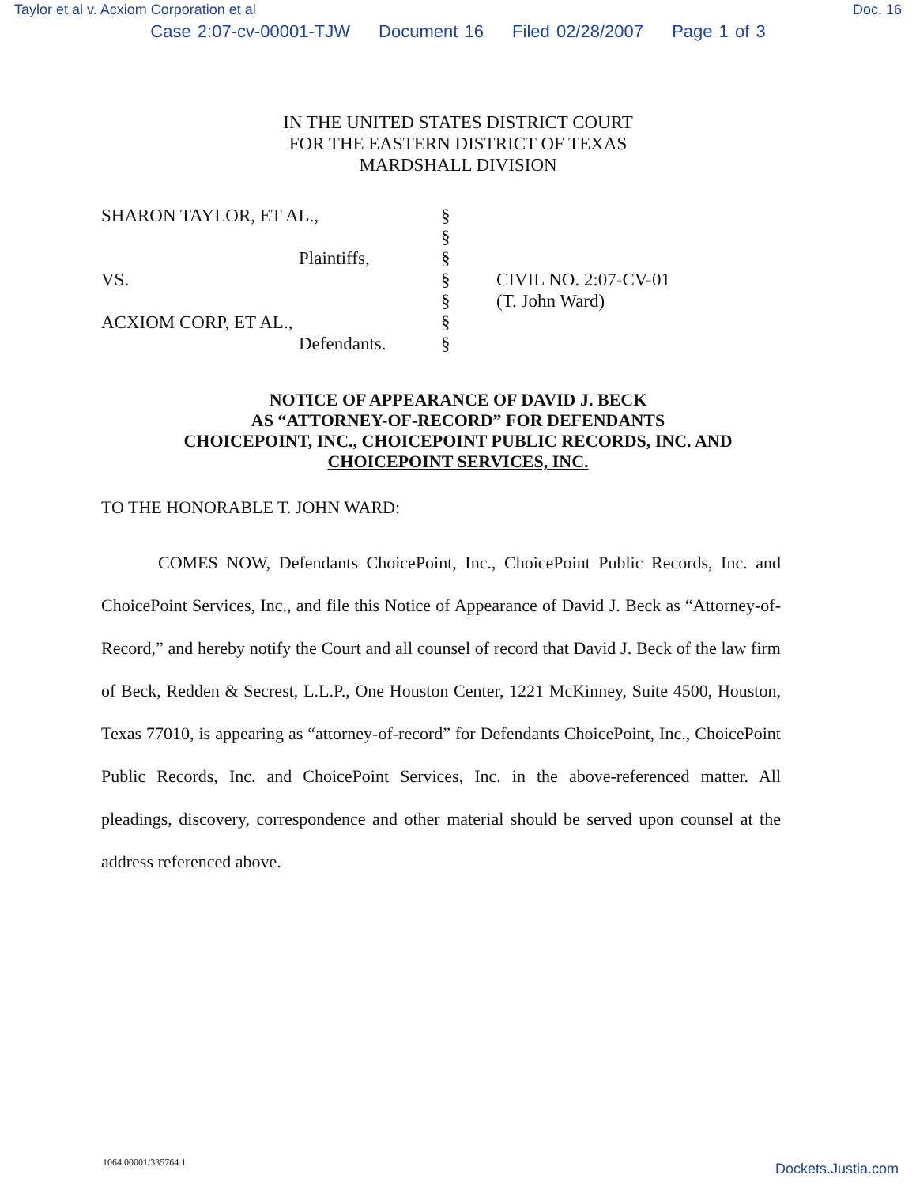Taylor et al v. Acxiom Corporation et al Doc. 16
Case 2:07-cv-00001-TJW Document 16 Filed 02/28/2007 Page 1 of 3
IN THE UNITED STATES DISTRICT COURT
FOR THE EASTERN DISTRICT OF TEXAS
MARDSHALL DIVISION
| SHARON TAYLOR, ET AL., | § | |
| | § | |
| Plaintiffs, | § | |
| VS. | § | CIVIL NO. 2:07-CV-01 |
| | § | (T. John Ward) |
| ACXIOM CORP, ET AL., | § | |
| Defendants. | § | |
NOTICE OF APPEARANCE OF DAVID J. BECK
AS “ATTORNEY-OF-RECORD” FOR DEFENDANTS
CHOICEPOINT, INC., CHOICEPOINT PUBLIC RECORDS, INC. AND
CHOICEPOINT SERVICES, INC.
TO THE HONORABLE T. JOHN WARD:
COMES NOW, Defendants ChoicePoint, Inc., ChoicePoint Public Records, Inc. and ChoicePoint Services, Inc., and file this Notice of Appearance of David J. Beck as “Attorney-of-Record,” and hereby notify the Court and all counsel of record that David J. Beck of the law firm of Beck, Redden & Secrest, L.L.P., One Houston Center, 1221 McKinney, Suite 4500, Houston, Texas 77010, is appearing as “attorney-of-record” for Defendants ChoicePoint, Inc., ChoicePoint Public Records, Inc. and ChoicePoint Services, Inc. in the above-referenced matter. All pleadings, discovery, correspondence and other material should be served upon counsel at the address referenced above.
1064.00001/335764.1 Dockets.Justia.com